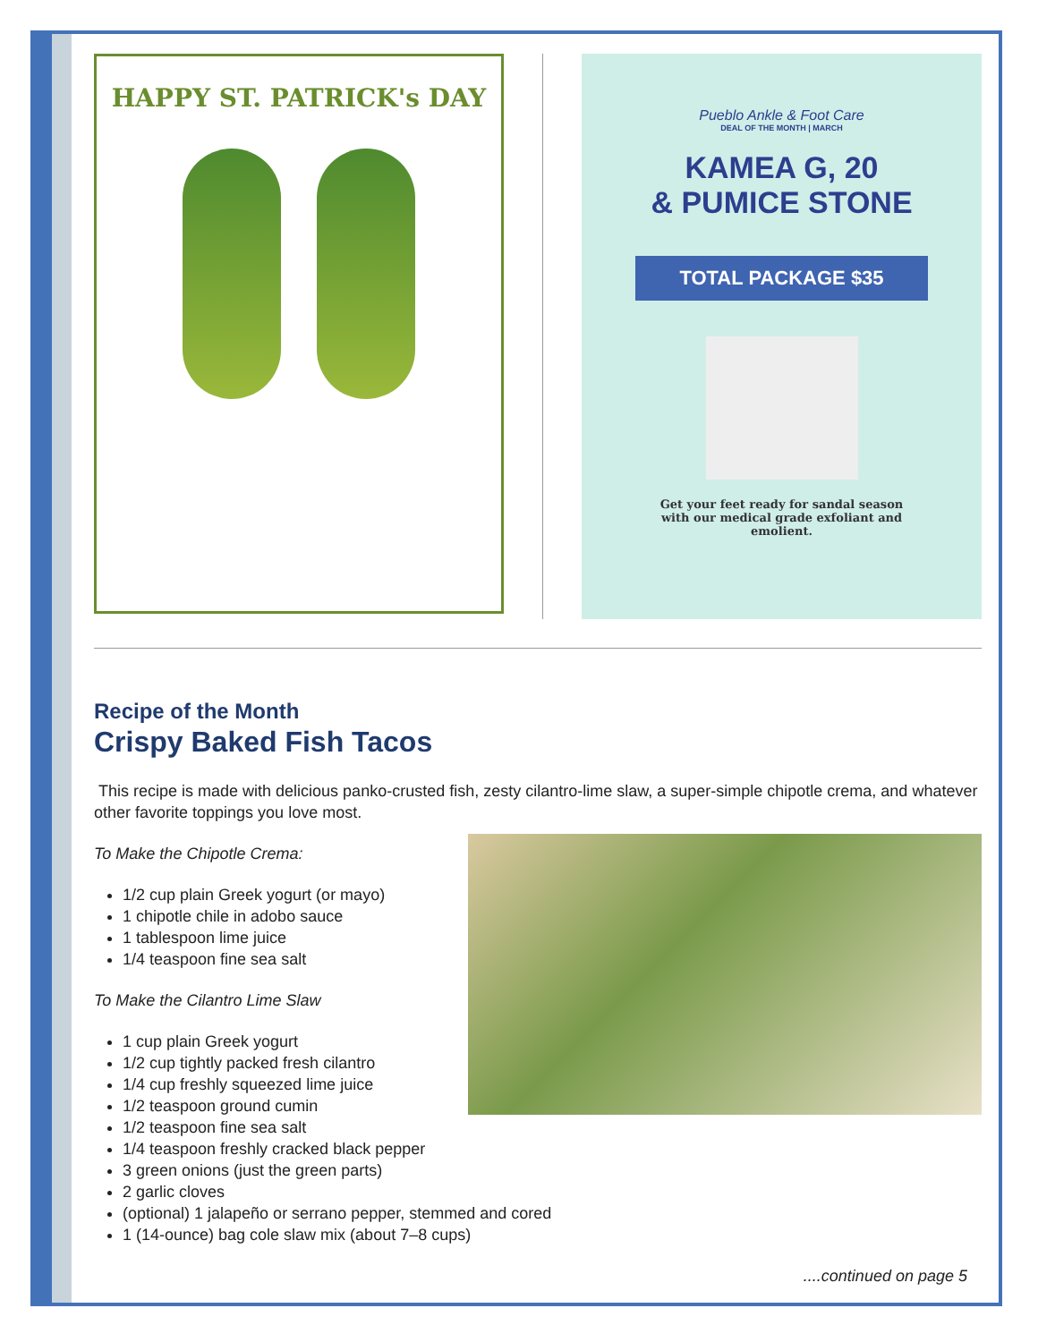HAPPY ST. PATRICK's DAY
Pueblo Ankle & Foot Care
DEAL OF THE MONTH | MARCH
KAMEA G, 20
& PUMICE STONE
TOTAL PACKAGE $35
Get your feet ready for sandal season
with our medical grade exfoliant and
emolient.
Recipe of the Month
Crispy Baked Fish Tacos
This recipe is made with delicious panko-crusted fish, zesty cilantro-lime slaw, a super-simple chipotle crema, and whatever other favorite toppings you love most.
To Make the Chipotle Crema:
1/2 cup plain Greek yogurt (or mayo)
1 chipotle chile in adobo sauce
1 tablespoon lime juice
1/4 teaspoon fine sea salt
To Make the Cilantro Lime Slaw
1 cup plain Greek yogurt
1/2 cup tightly packed fresh cilantro
1/4 cup freshly squeezed lime juice
1/2 teaspoon ground cumin
1/2 teaspoon fine sea salt
1/4 teaspoon freshly cracked black pepper
3 green onions (just the green parts)
2 garlic cloves
(optional) 1 jalapeño or serrano pepper, stemmed and cored
1 (14-ounce) bag cole slaw mix (about 7–8 cups)
....continued on page 5